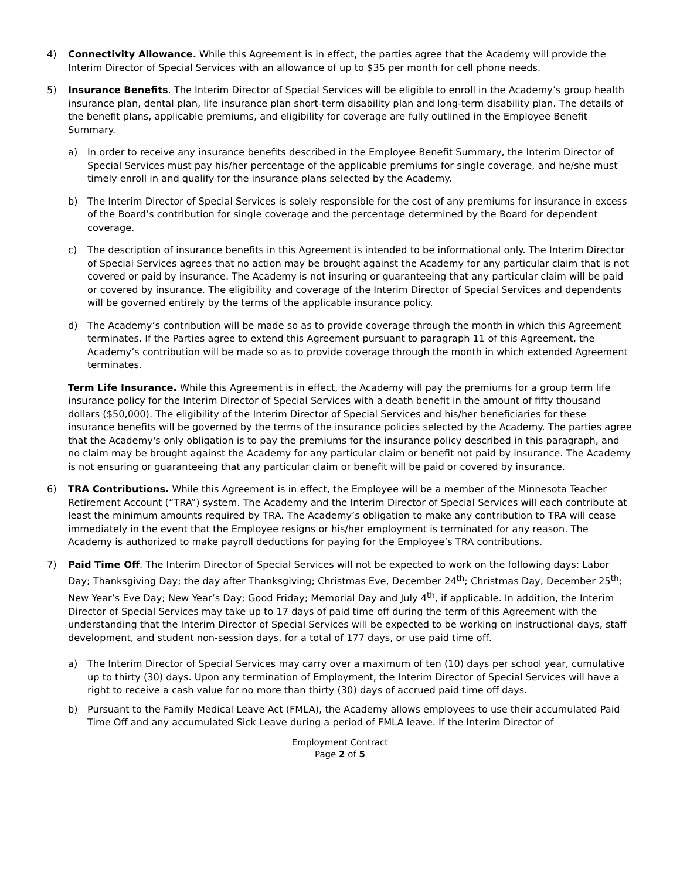4) Connectivity Allowance. While this Agreement is in effect, the parties agree that the Academy will provide the Interim Director of Special Services with an allowance of up to $35 per month for cell phone needs.
5) Insurance Benefits. The Interim Director of Special Services will be eligible to enroll in the Academy’s group health insurance plan, dental plan, life insurance plan short-term disability plan and long-term disability plan. The details of the benefit plans, applicable premiums, and eligibility for coverage are fully outlined in the Employee Benefit Summary.
a) In order to receive any insurance benefits described in the Employee Benefit Summary, the Interim Director of Special Services must pay his/her percentage of the applicable premiums for single coverage, and he/she must timely enroll in and qualify for the insurance plans selected by the Academy.
b) The Interim Director of Special Services is solely responsible for the cost of any premiums for insurance in excess of the Board’s contribution for single coverage and the percentage determined by the Board for dependent coverage.
c) The description of insurance benefits in this Agreement is intended to be informational only. The Interim Director of Special Services agrees that no action may be brought against the Academy for any particular claim that is not covered or paid by insurance. The Academy is not insuring or guaranteeing that any particular claim will be paid or covered by insurance. The eligibility and coverage of the Interim Director of Special Services and dependents will be governed entirely by the terms of the applicable insurance policy.
d) The Academy’s contribution will be made so as to provide coverage through the month in which this Agreement terminates. If the Parties agree to extend this Agreement pursuant to paragraph 11 of this Agreement, the Academy’s contribution will be made so as to provide coverage through the month in which extended Agreement terminates.
Term Life Insurance. While this Agreement is in effect, the Academy will pay the premiums for a group term life insurance policy for the Interim Director of Special Services with a death benefit in the amount of fifty thousand dollars ($50,000). The eligibility of the Interim Director of Special Services and his/her beneficiaries for these insurance benefits will be governed by the terms of the insurance policies selected by the Academy. The parties agree that the Academy's only obligation is to pay the premiums for the insurance policy described in this paragraph, and no claim may be brought against the Academy for any particular claim or benefit not paid by insurance. The Academy is not ensuring or guaranteeing that any particular claim or benefit will be paid or covered by insurance.
6) TRA Contributions. While this Agreement is in effect, the Employee will be a member of the Minnesota Teacher Retirement Account (“TRA”) system. The Academy and the Interim Director of Special Services will each contribute at least the minimum amounts required by TRA. The Academy’s obligation to make any contribution to TRA will cease immediately in the event that the Employee resigns or his/her employment is terminated for any reason. The Academy is authorized to make payroll deductions for paying for the Employee’s TRA contributions.
7) Paid Time Off. The Interim Director of Special Services will not be expected to work on the following days: Labor Day; Thanksgiving Day; the day after Thanksgiving; Christmas Eve, December 24<sup>th</sup>; Christmas Day, December 25<sup>th</sup>; New Year’s Eve Day; New Year’s Day; Good Friday; Memorial Day and July 4<sup>th</sup>, if applicable. In addition, the Interim Director of Special Services may take up to 17 days of paid time off during the term of this Agreement with the understanding that the Interim Director of Special Services will be expected to be working on instructional days, staff development, and student non-session days, for a total of 177 days, or use paid time off.
a) The Interim Director of Special Services may carry over a maximum of ten (10) days per school year, cumulative up to thirty (30) days. Upon any termination of Employment, the Interim Director of Special Services will have a right to receive a cash value for no more than thirty (30) days of accrued paid time off days.
b) Pursuant to the Family Medical Leave Act (FMLA), the Academy allows employees to use their accumulated Paid Time Off and any accumulated Sick Leave during a period of FMLA leave. If the Interim Director of
Employment Contract
Page 2 of 5